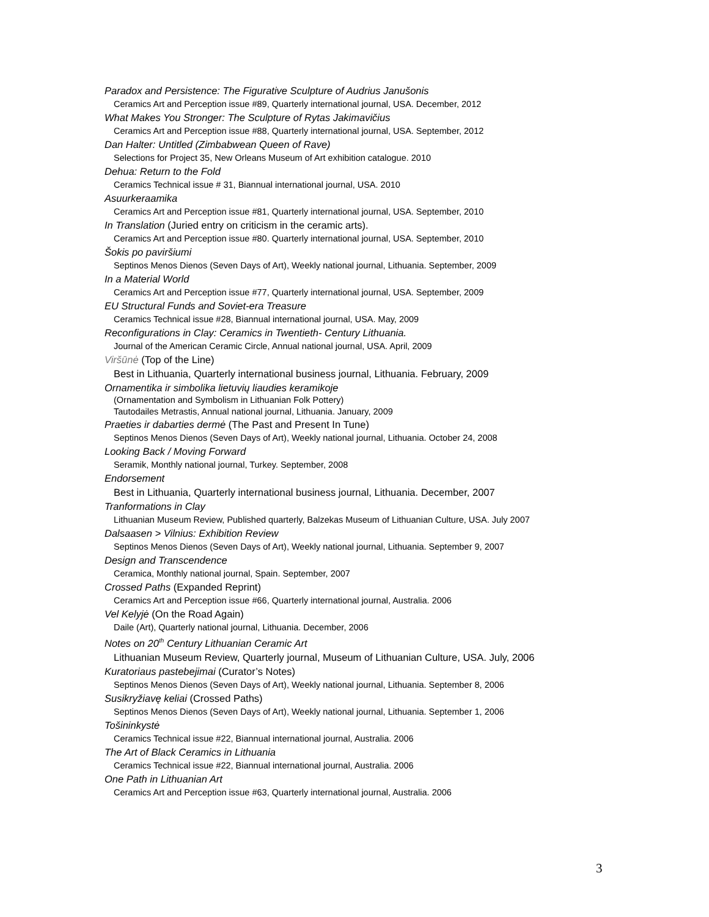Paradox and Persistence: The Figurative Sculpture of Audrius Janušonis
Ceramics Art and Perception issue #89, Quarterly international journal, USA. December, 2012
What Makes You Stronger: The Sculpture of Rytas Jakimavičius
Ceramics Art and Perception issue #88, Quarterly international journal, USA. September, 2012
Dan Halter: Untitled (Zimbabwean Queen of Rave)
Selections for Project 35, New Orleans Museum of Art exhibition catalogue. 2010
Dehua: Return to the Fold
Ceramics Technical issue # 31, Biannual international journal, USA. 2010
Asuurkeraamika
Ceramics Art and Perception issue #81, Quarterly international journal, USA. September, 2010
In Translation (Juried entry on criticism in the ceramic arts).
Ceramics Art and Perception issue #80. Quarterly international journal, USA. September, 2010
Šokis po paviršiumi
Septinos Menos Dienos (Seven Days of Art), Weekly national journal, Lithuania. September, 2009
In a Material World
Ceramics Art and Perception issue #77, Quarterly international journal, USA. September, 2009
EU Structural Funds and Soviet-era Treasure
Ceramics Technical issue #28, Biannual international journal, USA. May, 2009
Reconfigurations in Clay: Ceramics in Twentieth- Century Lithuania.
Journal of the American Ceramic Circle, Annual national journal, USA. April, 2009
Viršūnė (Top of the Line)
Best in Lithuania, Quarterly international business journal, Lithuania. February, 2009
Ornamentika ir simbolika lietuvių liaudies keramikoje
(Ornamentation and Symbolism in Lithuanian Folk Pottery)
Tautodailes Metrastis, Annual national journal, Lithuania. January, 2009
Praeties ir dabarties dermė (The Past and Present In Tune)
Septinos Menos Dienos (Seven Days of Art), Weekly national journal, Lithuania. October 24, 2008
Looking Back / Moving Forward
Seramik, Monthly national journal, Turkey. September, 2008
Endorsement
Best in Lithuania, Quarterly international business journal, Lithuania. December, 2007
Tranformations in Clay
Lithuanian Museum Review, Published quarterly, Balzekas Museum of Lithuanian Culture, USA. July 2007
Dalsaasen > Vilnius: Exhibition Review
Septinos Menos Dienos (Seven Days of Art), Weekly national journal, Lithuania. September 9, 2007
Design and Transcendence
Ceramica, Monthly national journal, Spain. September, 2007
Crossed Paths (Expanded Reprint)
Ceramics Art and Perception issue #66, Quarterly international journal, Australia. 2006
Vel Kelyjė (On the Road Again)
Daile (Art), Quarterly national journal, Lithuania. December, 2006
Notes on 20<sup>th</sup> Century Lithuanian Ceramic Art
Lithuanian Museum Review, Quarterly journal, Museum of Lithuanian Culture, USA. July, 2006
Kuratoriaus pastebejimai (Curator’s Notes)
Septinos Menos Dienos (Seven Days of Art), Weekly national journal, Lithuania. September 8, 2006
Susikryžiavę keliai (Crossed Paths)
Septinos Menos Dienos (Seven Days of Art), Weekly national journal, Lithuania. September 1, 2006
Tošininkystė
Ceramics Technical issue #22, Biannual international journal, Australia. 2006
The Art of Black Ceramics in Lithuania
Ceramics Technical issue #22, Biannual international journal, Australia. 2006
One Path in Lithuanian Art
Ceramics Art and Perception issue #63, Quarterly international journal, Australia. 2006
3